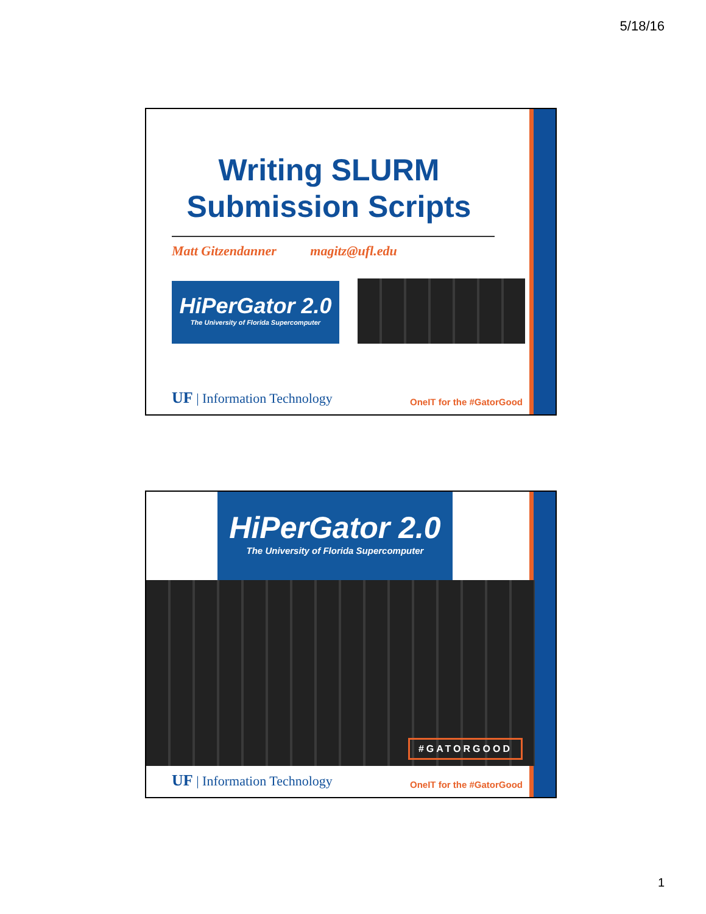5/18/16
Writing SLURM Submission Scripts
Matt Gitzendanner magitz@ufl.edu
HiPerGator 2.0
The University of Florida Supercomputer
UF | Information Technology
OneIT for the #GatorGood
HiPerGator 2.0
The University of Florida Supercomputer
#GATORGOOD
UF | Information Technology
OneIT for the #GatorGood
1